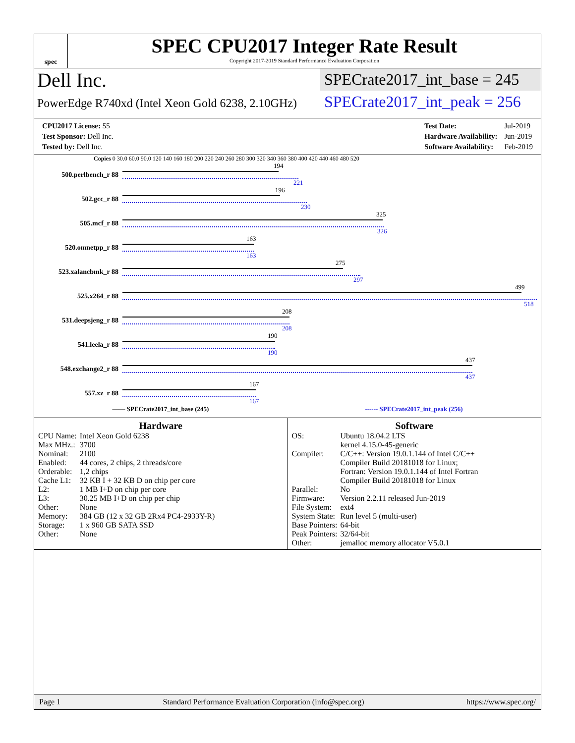spec
SPEC CPU2017 Integer Rate Result
Copyright 2017-2019 Standard Performance Evaluation Corporation
Dell Inc.
PowerEdge R740xd (Intel Xeon Gold 6238, 2.10GHz)
SPECrate2017_int_base = 245
SPECrate2017_int_peak = 256
| CPU2017 License: 55 |
| Test Sponsor: Dell Inc. |
| Tested by: Dell Inc. |
| Test Date: | Jul-2019 |
| Hardware Availability: | Jun-2019 |
| Software Availability: | Feb-2019 |
Copies 0 30.0 60.0 90.0 120 140 160 180 200 220 240 260 280 300 320 340 360 380 400 420 440 460 480 520
500.perlbench_r 88
194
221
502.gcc_r 88
196
230
505.mcf_r 88
325
326
520.omnetpp_r 88
163
163
523.xalancbmk_r 88
275
297
525.x264_r 88
499
518
531.deepsjeng_r 88
208
208
541.leela_r 88
190
190
548.exchange2_r 88
437
437
557.xz_r 88
167
167
—— SPECrate2017_int_base (245) ------ SPECrate2017_int_peak (256)
Hardware
| CPU Name: | Intel Xeon Gold 6238 |
| Max MHz.: | 3700 |
| Nominal: | 2100 |
| Enabled: | 44 cores, 2 chips, 2 threads/core |
| Orderable: | 1,2 chips |
| Cache L1: | 32 KB I + 32 KB D on chip per core |
| L2: | 1 MB I+D on chip per core |
| L3: | 30.25 MB I+D on chip per chip |
| Other: | None |
| Memory: | 384 GB (12 x 32 GB 2Rx4 PC4-2933Y-R) |
| Storage: | 1 x 960 GB SATA SSD |
| Other: | None |
Software
| OS: | Ubuntu 18.04.2 LTS kernel 4.15.0-45-generic |
| Compiler: | C/C++: Version 19.0.1.144 of Intel C/C++ Compiler Build 20181018 for Linux; Fortran: Version 19.0.1.144 of Intel Fortran Compiler Build 20181018 for Linux |
| Parallel: | No |
| Firmware: | Version 2.2.11 released Jun-2019 |
| File System: | ext4 |
| System State: | Run level 5 (multi-user) |
| Base Pointers: | 64-bit |
| Peak Pointers: | 32/64-bit |
| Other: | jemalloc memory allocator V5.0.1 |
Page 1 Standard Performance Evaluation Corporation (info@spec.org) https://www.spec.org/